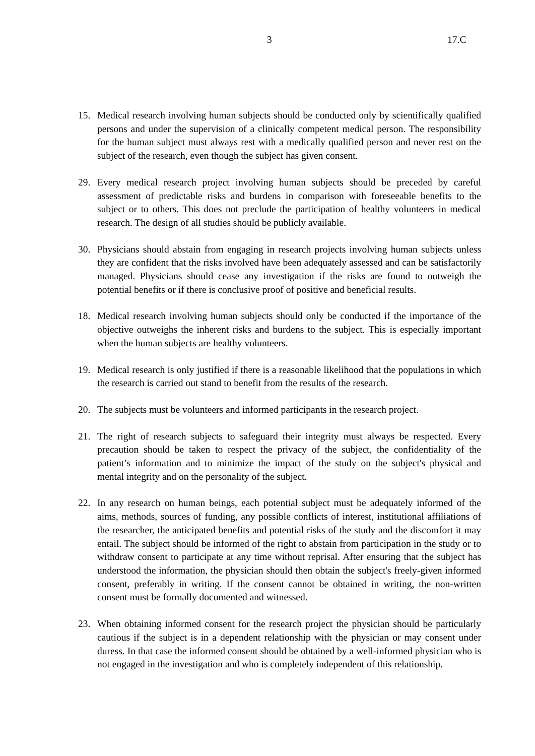3 17.C
15. Medical research involving human subjects should be conducted only by scientifically qualified persons and under the supervision of a clinically competent medical person. The responsibility for the human subject must always rest with a medically qualified person and never rest on the subject of the research, even though the subject has given consent.
29. Every medical research project involving human subjects should be preceded by careful assessment of predictable risks and burdens in comparison with foreseeable benefits to the subject or to others. This does not preclude the participation of healthy volunteers in medical research. The design of all studies should be publicly available.
30. Physicians should abstain from engaging in research projects involving human subjects unless they are confident that the risks involved have been adequately assessed and can be satisfactorily managed. Physicians should cease any investigation if the risks are found to outweigh the potential benefits or if there is conclusive proof of positive and beneficial results.
18. Medical research involving human subjects should only be conducted if the importance of the objective outweighs the inherent risks and burdens to the subject. This is especially important when the human subjects are healthy volunteers.
19. Medical research is only justified if there is a reasonable likelihood that the populations in which the research is carried out stand to benefit from the results of the research.
20. The subjects must be volunteers and informed participants in the research project.
21. The right of research subjects to safeguard their integrity must always be respected. Every precaution should be taken to respect the privacy of the subject, the confidentiality of the patient’s information and to minimize the impact of the study on the subject's physical and mental integrity and on the personality of the subject.
22. In any research on human beings, each potential subject must be adequately informed of the aims, methods, sources of funding, any possible conflicts of interest, institutional affiliations of the researcher, the anticipated benefits and potential risks of the study and the discomfort it may entail. The subject should be informed of the right to abstain from participation in the study or to withdraw consent to participate at any time without reprisal. After ensuring that the subject has understood the information, the physician should then obtain the subject's freely-given informed consent, preferably in writing. If the consent cannot be obtained in writing, the non-written consent must be formally documented and witnessed.
23. When obtaining informed consent for the research project the physician should be particularly cautious if the subject is in a dependent relationship with the physician or may consent under duress. In that case the informed consent should be obtained by a well-informed physician who is not engaged in the investigation and who is completely independent of this relationship.